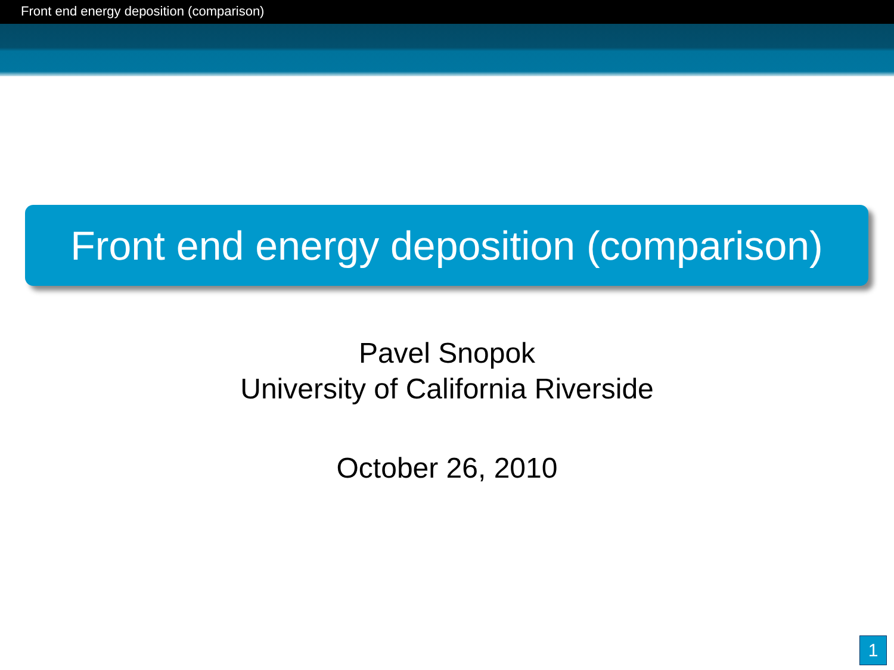Front end energy deposition (comparison)
Front end energy deposition (comparison)
Pavel Snopok
University of California Riverside
October 26, 2010
1